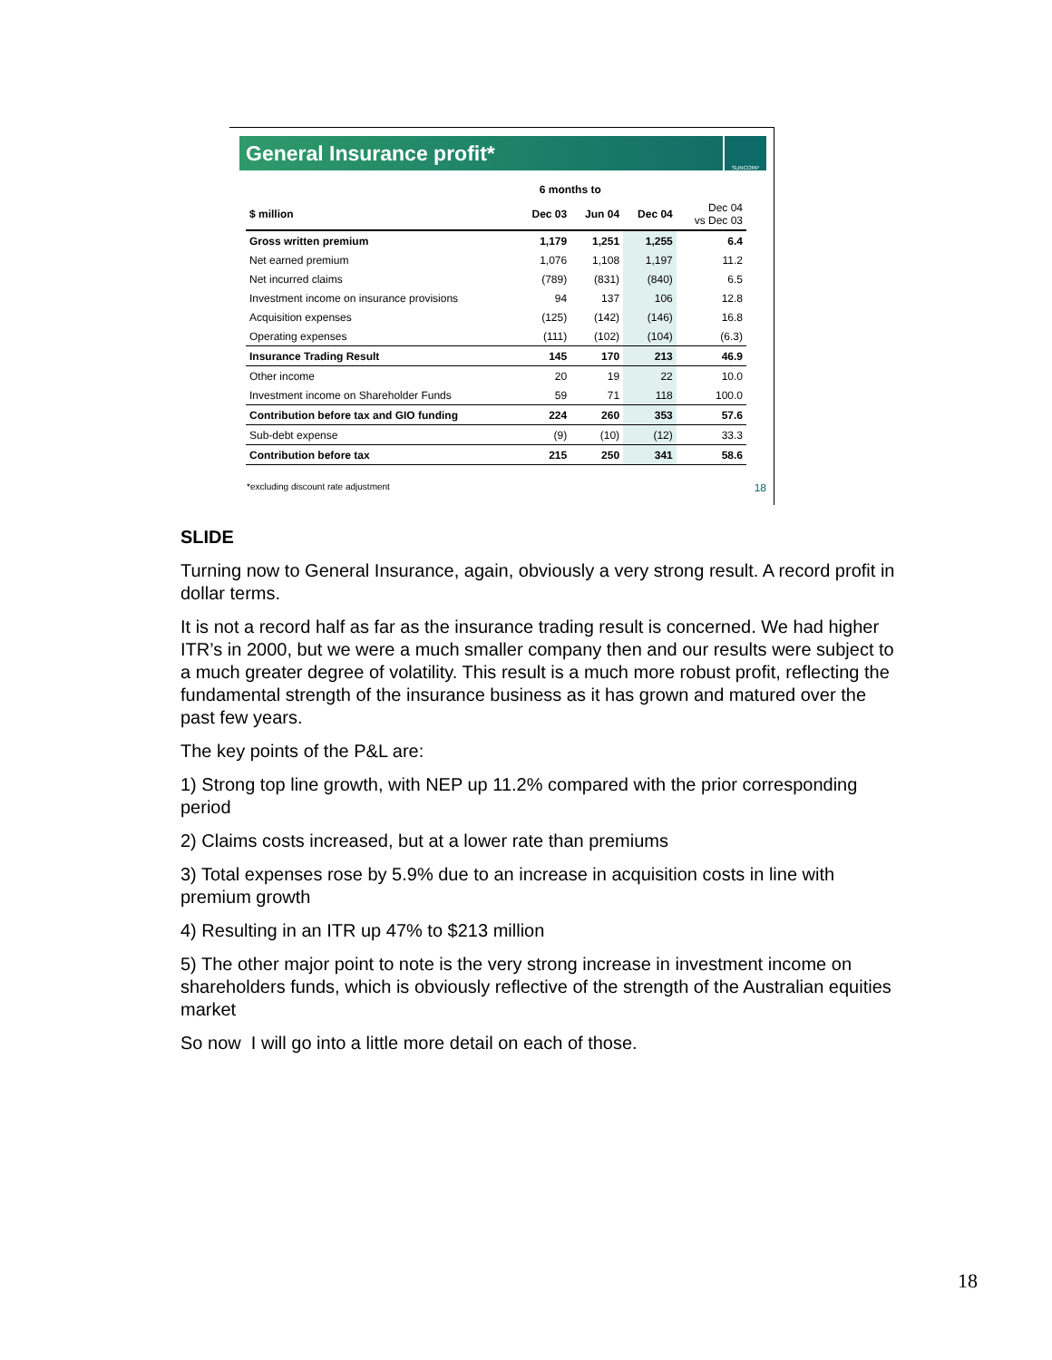General Insurance profit*
SUNCORP
| | 6 months to | | | |
| --- | --- | --- | --- | --- |
| $ million | Dec 03 | Jun 04 | Dec 04 | Dec 04 vs Dec 03 |
| Gross written premium | 1,179 | 1,251 | 1,255 | 6.4 |
| Net earned premium | 1,076 | 1,108 | 1,197 | 11.2 |
| Net incurred claims | (789) | (831) | (840) | 6.5 |
| Investment income on insurance provisions | 94 | 137 | 106 | 12.8 |
| Acquisition expenses | (125) | (142) | (146) | 16.8 |
| Operating expenses | (111) | (102) | (104) | (6.3) |
| Insurance Trading Result | 145 | 170 | 213 | 46.9 |
| Other income | 20 | 19 | 22 | 10.0 |
| Investment income on Shareholder Funds | 59 | 71 | 118 | 100.0 |
| Contribution before tax and GIO funding | 224 | 260 | 353 | 57.6 |
| Sub-debt expense | (9) | (10) | (12) | 33.3 |
| Contribution before tax | 215 | 250 | 341 | 58.6 |
*excluding discount rate adjustment 18
SLIDE
Turning now to General Insurance, again, obviously a very strong result. A record profit in dollar terms.
It is not a record half as far as the insurance trading result is concerned. We had higher ITR’s in 2000, but we were a much smaller company then and our results were subject to a much greater degree of volatility. This result is a much more robust profit, reflecting the fundamental strength of the insurance business as it has grown and matured over the past few years.
The key points of the P&L are:
1) Strong top line growth, with NEP up 11.2% compared with the prior corresponding period
2) Claims costs increased, but at a lower rate than premiums
3) Total expenses rose by 5.9% due to an increase in acquisition costs in line with premium growth
4) Resulting in an ITR up 47% to $213 million
5) The other major point to note is the very strong increase in investment income on shareholders funds, which is obviously reflective of the strength of the Australian equities market
So now I will go into a little more detail on each of those.
18